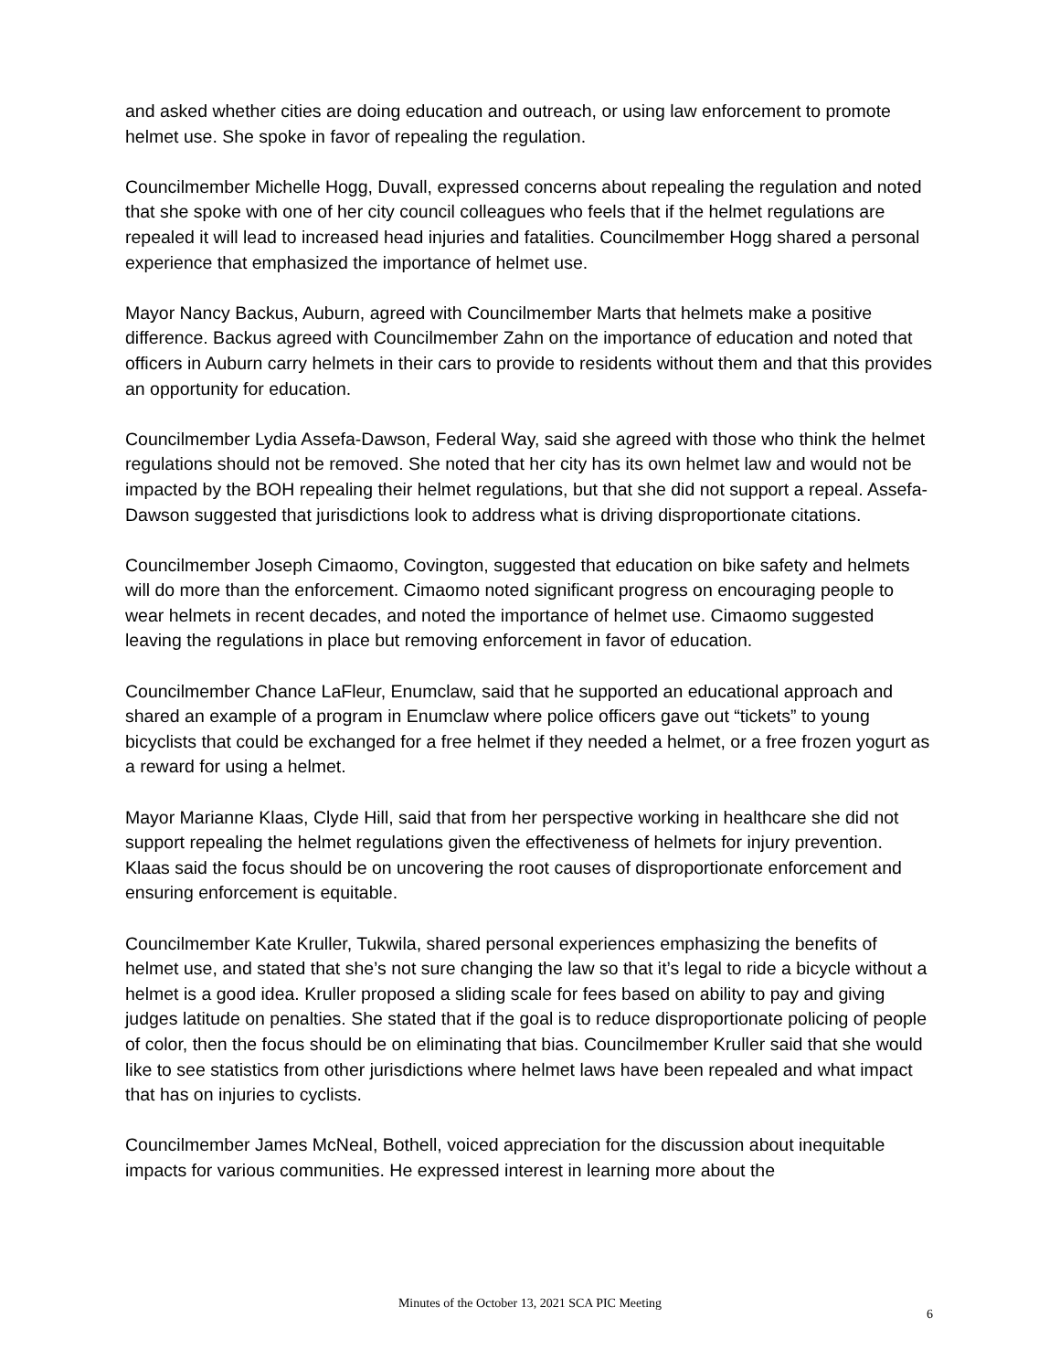and asked whether cities are doing education and outreach, or using law enforcement to promote helmet use. She spoke in favor of repealing the regulation.
Councilmember Michelle Hogg, Duvall, expressed concerns about repealing the regulation and noted that she spoke with one of her city council colleagues who feels that if the helmet regulations are repealed it will lead to increased head injuries and fatalities. Councilmember Hogg shared a personal experience that emphasized the importance of helmet use.
Mayor Nancy Backus, Auburn, agreed with Councilmember Marts that helmets make a positive difference. Backus agreed with Councilmember Zahn on the importance of education and noted that officers in Auburn carry helmets in their cars to provide to residents without them and that this provides an opportunity for education.
Councilmember Lydia Assefa-Dawson, Federal Way, said she agreed with those who think the helmet regulations should not be removed. She noted that her city has its own helmet law and would not be impacted by the BOH repealing their helmet regulations, but that she did not support a repeal. Assefa-Dawson suggested that jurisdictions look to address what is driving disproportionate citations.
Councilmember Joseph Cimaomo, Covington, suggested that education on bike safety and helmets will do more than the enforcement. Cimaomo noted significant progress on encouraging people to wear helmets in recent decades, and noted the importance of helmet use. Cimaomo suggested leaving the regulations in place but removing enforcement in favor of education.
Councilmember Chance LaFleur, Enumclaw, said that he supported an educational approach and shared an example of a program in Enumclaw where police officers gave out “tickets” to young bicyclists that could be exchanged for a free helmet if they needed a helmet, or a free frozen yogurt as a reward for using a helmet.
Mayor Marianne Klaas, Clyde Hill, said that from her perspective working in healthcare she did not support repealing the helmet regulations given the effectiveness of helmets for injury prevention. Klaas said the focus should be on uncovering the root causes of disproportionate enforcement and ensuring enforcement is equitable.
Councilmember Kate Kruller, Tukwila, shared personal experiences emphasizing the benefits of helmet use, and stated that she’s not sure changing the law so that it’s legal to ride a bicycle without a helmet is a good idea. Kruller proposed a sliding scale for fees based on ability to pay and giving judges latitude on penalties. She stated that if the goal is to reduce disproportionate policing of people of color, then the focus should be on eliminating that bias. Councilmember Kruller said that she would like to see statistics from other jurisdictions where helmet laws have been repealed and what impact that has on injuries to cyclists.
Councilmember James McNeal, Bothell, voiced appreciation for the discussion about inequitable impacts for various communities. He expressed interest in learning more about the
Minutes of the October 13, 2021 SCA PIC Meeting
6